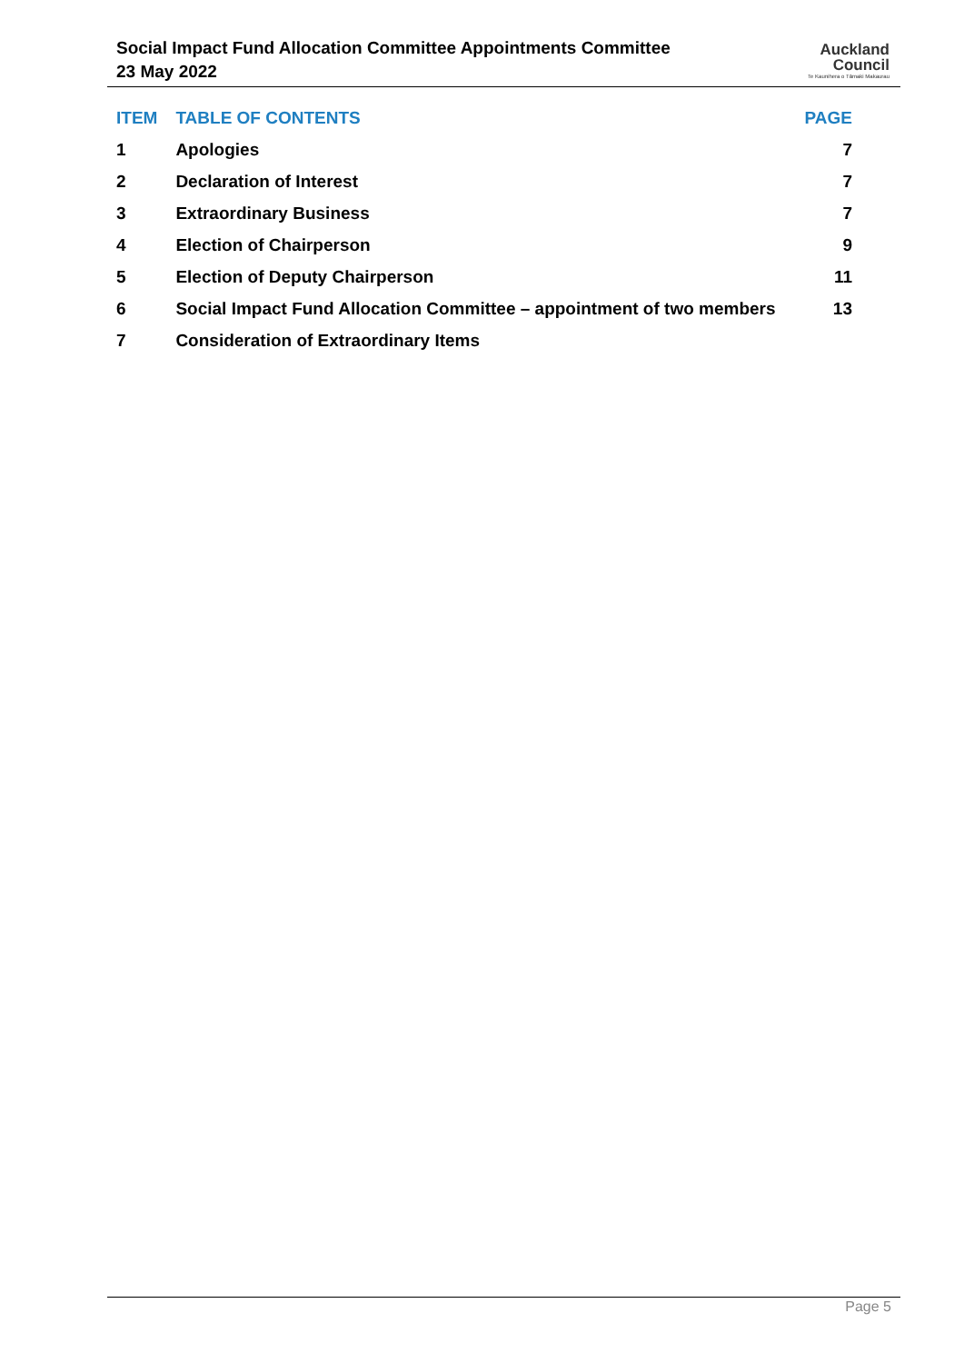Social Impact Fund Allocation Committee Appointments Committee
23 May 2022
Auckland
Council
Te Kaunihera o Tāmaki Makaurau
| ITEM | TABLE OF CONTENTS | PAGE |
| --- | --- | --- |
| 1 | Apologies | 7 |
| 2 | Declaration of Interest | 7 |
| 3 | Extraordinary Business | 7 |
| 4 | Election of Chairperson | 9 |
| 5 | Election of Deputy Chairperson | 11 |
| 6 | Social Impact Fund Allocation Committee – appointment of two members | 13 |
| 7 | Consideration of Extraordinary Items | |
Page 5